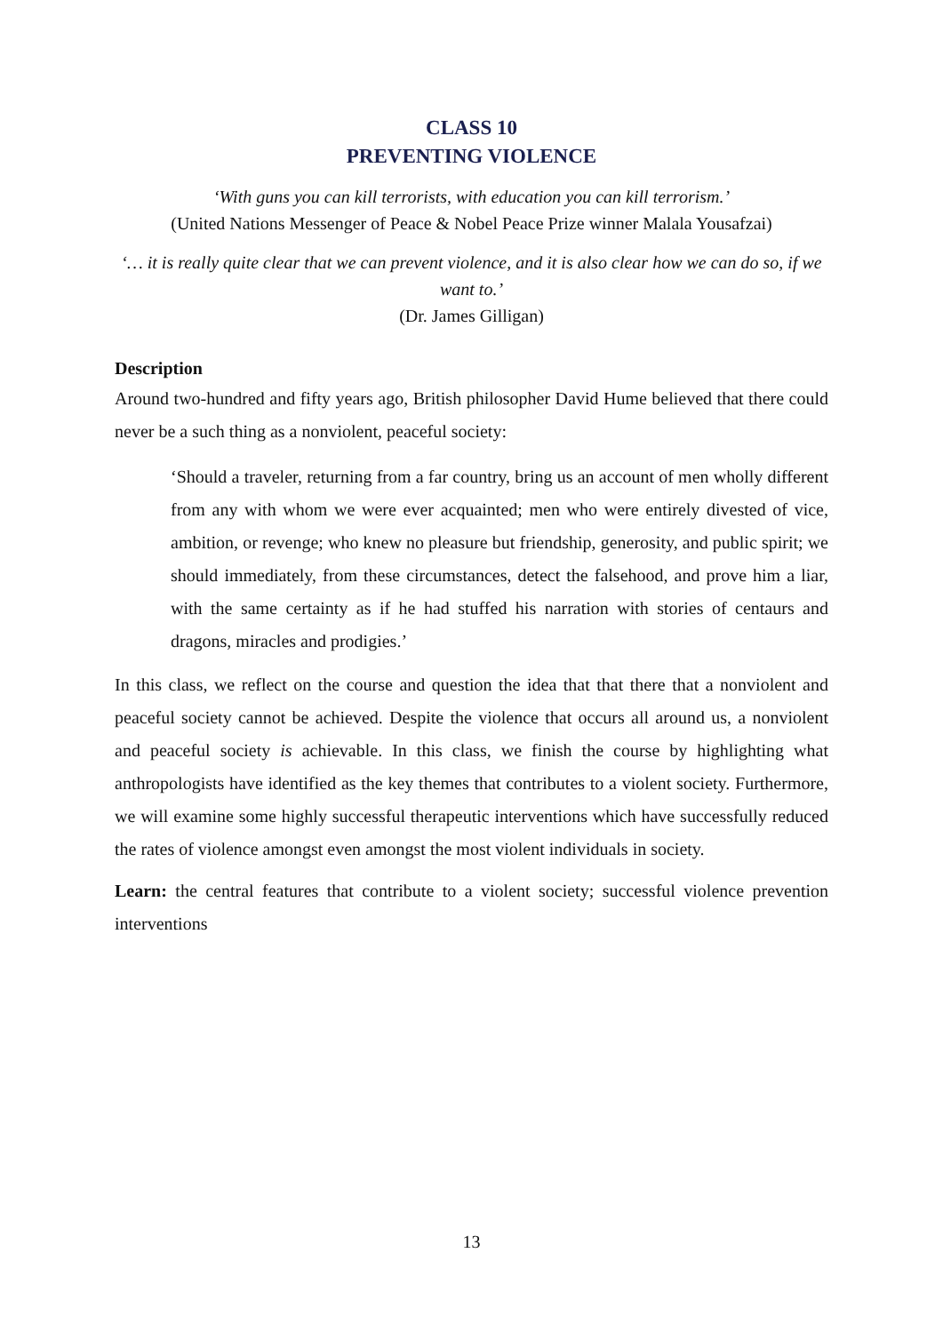CLASS 10
PREVENTING VIOLENCE
‘With guns you can kill terrorists, with education you can kill terrorism.’
(United Nations Messenger of Peace & Nobel Peace Prize winner Malala Yousafzai)
‘… it is really quite clear that we can prevent violence, and it is also clear how we can do so, if we want to.’
(Dr. James Gilligan)
Description
Around two-hundred and fifty years ago, British philosopher David Hume believed that there could never be a such thing as a nonviolent, peaceful society:
‘Should a traveler, returning from a far country, bring us an account of men wholly different from any with whom we were ever acquainted; men who were entirely divested of vice, ambition, or revenge; who knew no pleasure but friendship, generosity, and public spirit; we should immediately, from these circumstances, detect the falsehood, and prove him a liar, with the same certainty as if he had stuffed his narration with stories of centaurs and dragons, miracles and prodigies.’
In this class, we reflect on the course and question the idea that that there that a nonviolent and peaceful society cannot be achieved. Despite the violence that occurs all around us, a nonviolent and peaceful society is achievable. In this class, we finish the course by highlighting what anthropologists have identified as the key themes that contributes to a violent society. Furthermore, we will examine some highly successful therapeutic interventions which have successfully reduced the rates of violence amongst even amongst the most violent individuals in society.
Learn: the central features that contribute to a violent society; successful violence prevention interventions
13